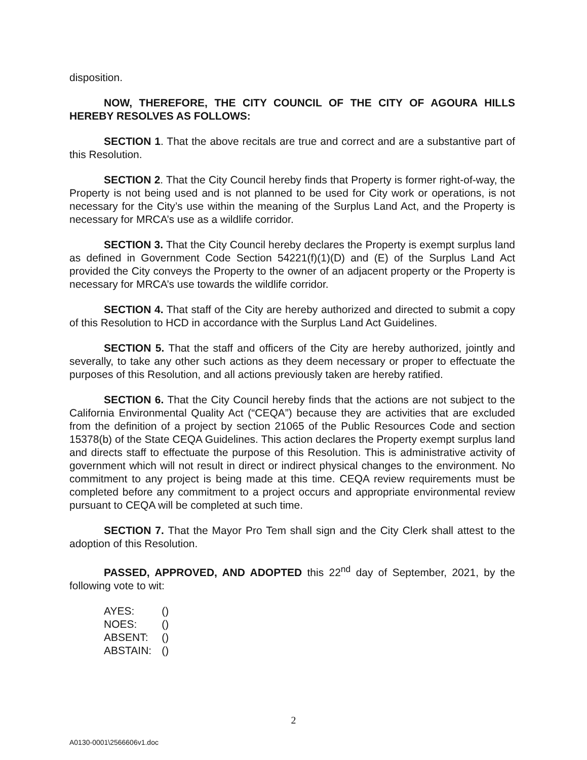disposition.
NOW, THEREFORE, THE CITY COUNCIL OF THE CITY OF AGOURA HILLS HEREBY RESOLVES AS FOLLOWS:
SECTION 1. That the above recitals are true and correct and are a substantive part of this Resolution.
SECTION 2. That the City Council hereby finds that Property is former right-of-way, the Property is not being used and is not planned to be used for City work or operations, is not necessary for the City’s use within the meaning of the Surplus Land Act, and the Property is necessary for MRCA’s use as a wildlife corridor.
SECTION 3. That the City Council hereby declares the Property is exempt surplus land as defined in Government Code Section 54221(f)(1)(D) and (E) of the Surplus Land Act provided the City conveys the Property to the owner of an adjacent property or the Property is necessary for MRCA’s use towards the wildlife corridor.
SECTION 4. That staff of the City are hereby authorized and directed to submit a copy of this Resolution to HCD in accordance with the Surplus Land Act Guidelines.
SECTION 5. That the staff and officers of the City are hereby authorized, jointly and severally, to take any other such actions as they deem necessary or proper to effectuate the purposes of this Resolution, and all actions previously taken are hereby ratified.
SECTION 6. That the City Council hereby finds that the actions are not subject to the California Environmental Quality Act (“CEQA”) because they are activities that are excluded from the definition of a project by section 21065 of the Public Resources Code and section 15378(b) of the State CEQA Guidelines. This action declares the Property exempt surplus land and directs staff to effectuate the purpose of this Resolution. This is administrative activity of government which will not result in direct or indirect physical changes to the environment. No commitment to any project is being made at this time. CEQA review requirements must be completed before any commitment to a project occurs and appropriate environmental review pursuant to CEQA will be completed at such time.
SECTION 7. That the Mayor Pro Tem shall sign and the City Clerk shall attest to the adoption of this Resolution.
PASSED, APPROVED, AND ADOPTED this 22<sup>nd</sup> day of September, 2021, by the following vote to wit:
| AYES: | () |
| NOES: | () |
| ABSENT: | () |
| ABSTAIN: | () |
2
A0130-0001\2566606v1.doc